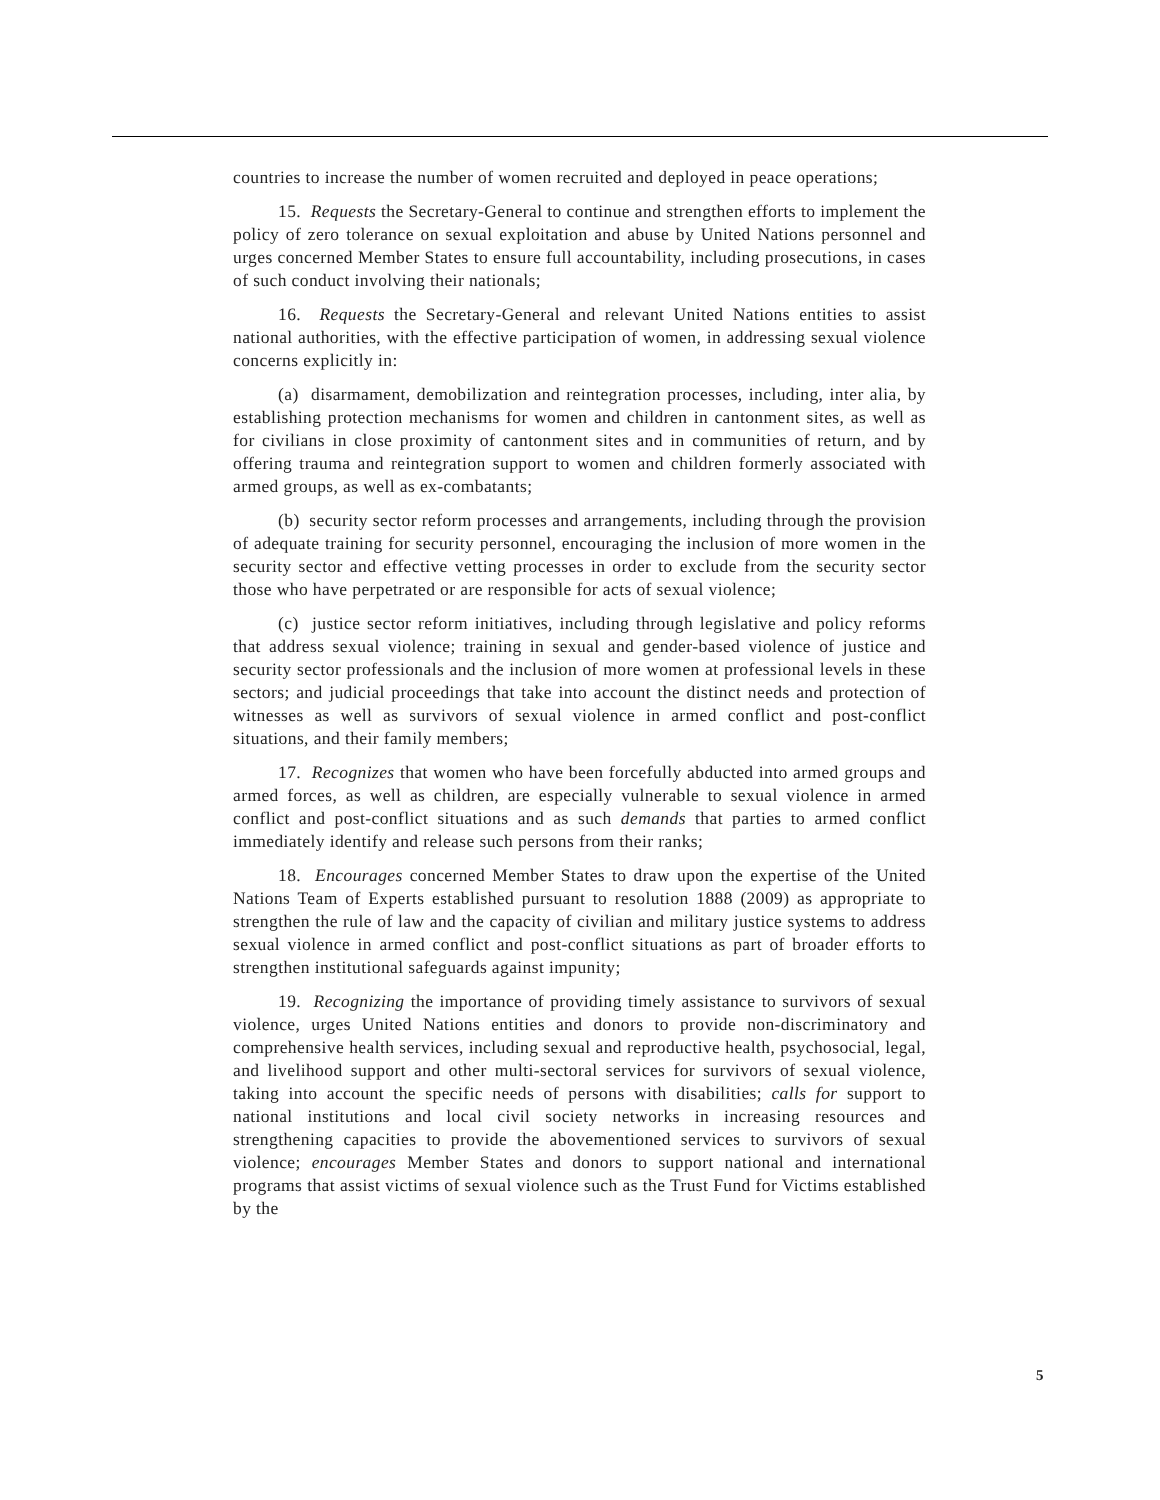countries to increase the number of women recruited and deployed in peace operations;
15. Requests the Secretary-General to continue and strengthen efforts to implement the policy of zero tolerance on sexual exploitation and abuse by United Nations personnel and urges concerned Member States to ensure full accountability, including prosecutions, in cases of such conduct involving their nationals;
16. Requests the Secretary-General and relevant United Nations entities to assist national authorities, with the effective participation of women, in addressing sexual violence concerns explicitly in:
(a) disarmament, demobilization and reintegration processes, including, inter alia, by establishing protection mechanisms for women and children in cantonment sites, as well as for civilians in close proximity of cantonment sites and in communities of return, and by offering trauma and reintegration support to women and children formerly associated with armed groups, as well as ex-combatants;
(b) security sector reform processes and arrangements, including through the provision of adequate training for security personnel, encouraging the inclusion of more women in the security sector and effective vetting processes in order to exclude from the security sector those who have perpetrated or are responsible for acts of sexual violence;
(c) justice sector reform initiatives, including through legislative and policy reforms that address sexual violence; training in sexual and gender-based violence of justice and security sector professionals and the inclusion of more women at professional levels in these sectors; and judicial proceedings that take into account the distinct needs and protection of witnesses as well as survivors of sexual violence in armed conflict and post-conflict situations, and their family members;
17. Recognizes that women who have been forcefully abducted into armed groups and armed forces, as well as children, are especially vulnerable to sexual violence in armed conflict and post-conflict situations and as such demands that parties to armed conflict immediately identify and release such persons from their ranks;
18. Encourages concerned Member States to draw upon the expertise of the United Nations Team of Experts established pursuant to resolution 1888 (2009) as appropriate to strengthen the rule of law and the capacity of civilian and military justice systems to address sexual violence in armed conflict and post-conflict situations as part of broader efforts to strengthen institutional safeguards against impunity;
19. Recognizing the importance of providing timely assistance to survivors of sexual violence, urges United Nations entities and donors to provide non-discriminatory and comprehensive health services, including sexual and reproductive health, psychosocial, legal, and livelihood support and other multi-sectoral services for survivors of sexual violence, taking into account the specific needs of persons with disabilities; calls for support to national institutions and local civil society networks in increasing resources and strengthening capacities to provide the abovementioned services to survivors of sexual violence; encourages Member States and donors to support national and international programs that assist victims of sexual violence such as the Trust Fund for Victims established by the
5